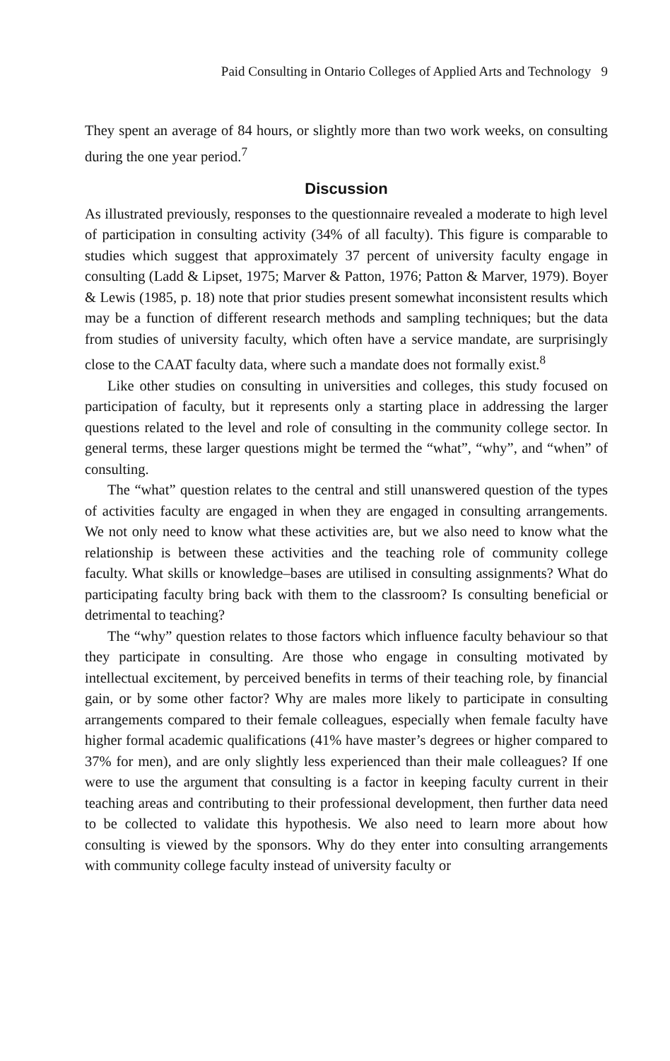Paid Consulting in Ontario Colleges of Applied Arts and Technology 9
They spent an average of 84 hours, or slightly more than two work weeks, on consulting during the one year period.<sup>7</sup>
Discussion
As illustrated previously, responses to the questionnaire revealed a moderate to high level of participation in consulting activity (34% of all faculty). This figure is comparable to studies which suggest that approximately 37 percent of university faculty engage in consulting (Ladd & Lipset, 1975; Marver & Patton, 1976; Patton & Marver, 1979). Boyer & Lewis (1985, p. 18) note that prior studies present somewhat inconsistent results which may be a function of different research methods and sampling techniques; but the data from studies of university faculty, which often have a service mandate, are surprisingly close to the CAAT faculty data, where such a mandate does not formally exist.<sup>8</sup>
Like other studies on consulting in universities and colleges, this study focused on participation of faculty, but it represents only a starting place in addressing the larger questions related to the level and role of consulting in the community college sector. In general terms, these larger questions might be termed the “what”, “why”, and “when” of consulting.
The “what” question relates to the central and still unanswered question of the types of activities faculty are engaged in when they are engaged in consulting arrangements. We not only need to know what these activities are, but we also need to know what the relationship is between these activities and the teaching role of community college faculty. What skills or knowledge–bases are utilised in consulting assignments? What do participating faculty bring back with them to the classroom? Is consulting beneficial or detrimental to teaching?
The “why” question relates to those factors which influence faculty behaviour so that they participate in consulting. Are those who engage in consulting motivated by intellectual excitement, by perceived benefits in terms of their teaching role, by financial gain, or by some other factor? Why are males more likely to participate in consulting arrangements compared to their female colleagues, especially when female faculty have higher formal academic qualifications (41% have master’s degrees or higher compared to 37% for men), and are only slightly less experienced than their male colleagues? If one were to use the argument that consulting is a factor in keeping faculty current in their teaching areas and contributing to their professional development, then further data need to be collected to validate this hypothesis. We also need to learn more about how consulting is viewed by the sponsors. Why do they enter into consulting arrangements with community college faculty instead of university faculty or